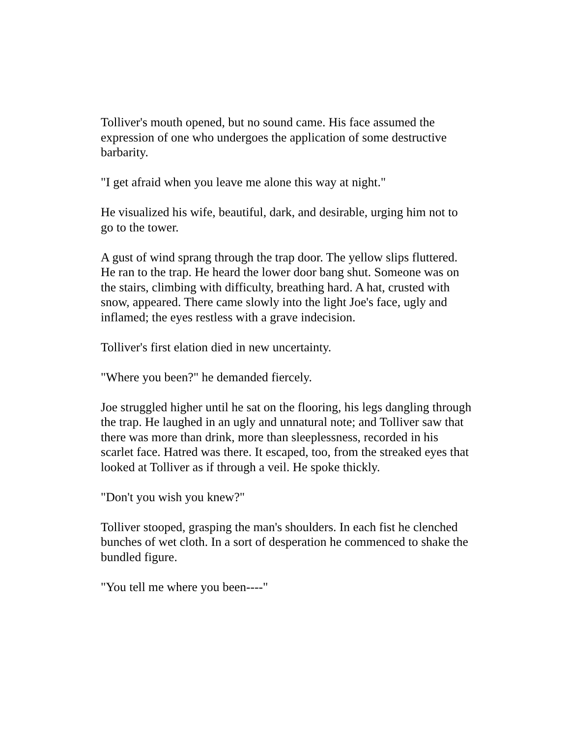Tolliver's mouth opened, but no sound came. His face assumed the expression of one who undergoes the application of some destructive barbarity.
"I get afraid when you leave me alone this way at night."
He visualized his wife, beautiful, dark, and desirable, urging him not to go to the tower.
A gust of wind sprang through the trap door. The yellow slips fluttered. He ran to the trap. He heard the lower door bang shut. Someone was on the stairs, climbing with difficulty, breathing hard. A hat, crusted with snow, appeared. There came slowly into the light Joe's face, ugly and inflamed; the eyes restless with a grave indecision.
Tolliver's first elation died in new uncertainty.
"Where you been?" he demanded fiercely.
Joe struggled higher until he sat on the flooring, his legs dangling through the trap. He laughed in an ugly and unnatural note; and Tolliver saw that there was more than drink, more than sleeplessness, recorded in his scarlet face. Hatred was there. It escaped, too, from the streaked eyes that looked at Tolliver as if through a veil. He spoke thickly.
"Don't you wish you knew?"
Tolliver stooped, grasping the man's shoulders. In each fist he clenched bunches of wet cloth. In a sort of desperation he commenced to shake the bundled figure.
"You tell me where you been----"